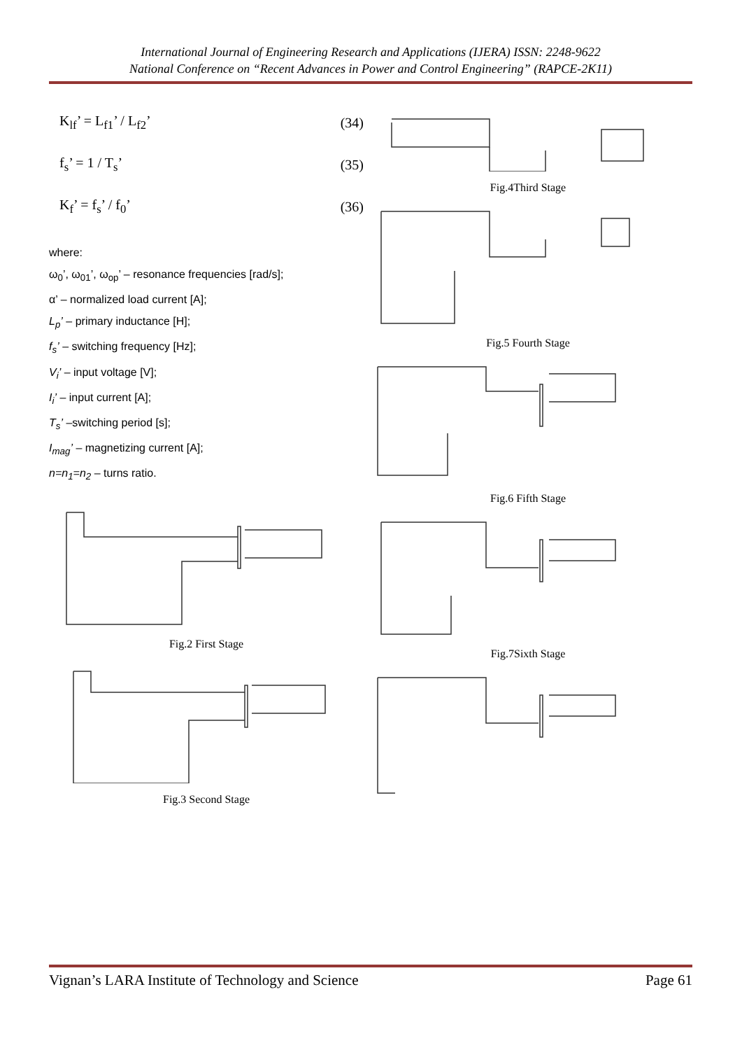International Journal of Engineering Research and Applications (IJERA) ISSN: 2248-9622
National Conference on “Recent Advances in Power and Control Engineering” (RAPCE-2K11)
K<sub>lf</sub>’ = L<sub>f1</sub>’ / L<sub>f2</sub>’ (34)
f<sub>s</sub>’ = 1 / T<sub>s</sub>’ (35)
K<sub>f</sub>’ = f<sub>s</sub>’ / f<sub>0</sub>’ (36)
where:
ω<sub>0</sub>’, ω<sub>01</sub>’, ω<sub>op</sub>’ – resonance frequencies [rad/s];
α’ – normalized load current [A];
L<sub>p</sub>’ – primary inductance [H];
f<sub>s</sub>’ – switching frequency [Hz];
V<sub>i</sub>’ – input voltage [V];
I<sub>i</sub>’ – input current [A];
T<sub>s</sub>’ –switching period [s];
I<sub>mag</sub>’ – magnetizing current [A];
n=n<sub>1</sub>=n<sub>2</sub> – turns ratio.
Fig.2 First Stage
Fig.3 Second Stage
Fig.4Third Stage
Fig.5 Fourth Stage
Fig.6 Fifth Stage
Fig.7Sixth Stage
Vignan’s LARA Institute of Technology and Science Page 61